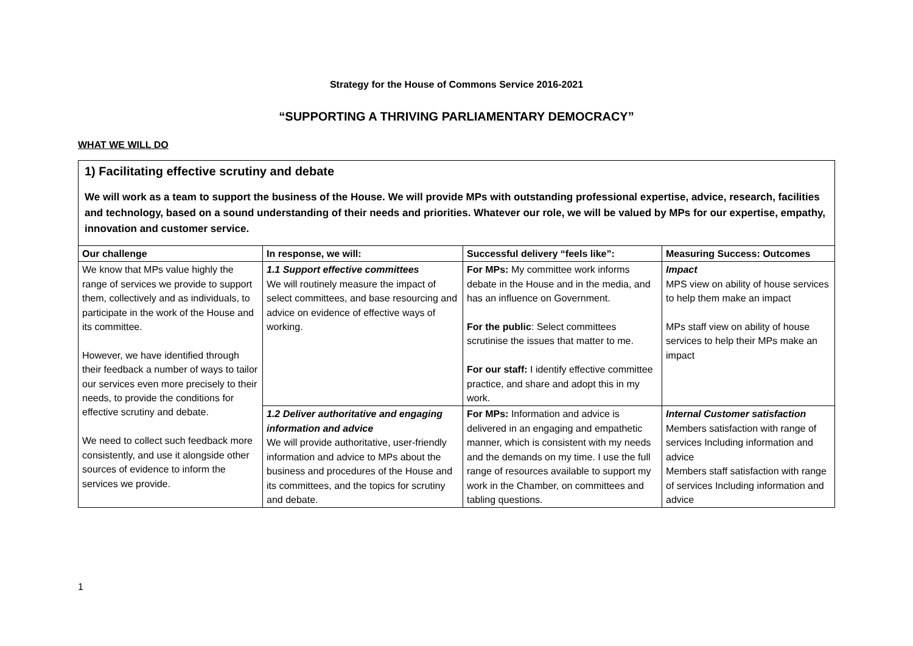Strategy for the House of Commons Service 2016-2021
“SUPPORTING A THRIVING PARLIAMENTARY DEMOCRACY”
WHAT WE WILL DO
1) Facilitating effective scrutiny and debate
We will work as a team to support the business of the House. We will provide MPs with outstanding professional expertise, advice, research, facilities and technology, based on a sound understanding of their needs and priorities. Whatever our role, we will be valued by MPs for our expertise, empathy, innovation and customer service.
| Our challenge | In response, we will: | Successful delivery “feels like”: | Measuring Success: Outcomes |
| --- | --- | --- | --- |
| We know that MPs value highly the range of services we provide to support them, collectively and as individuals, to participate in the work of the House and its committee. However, we have identified through their feedback a number of ways to tailor our services even more precisely to their needs, to provide the conditions for effective scrutiny and debate. We need to collect such feedback more consistently, and use it alongside other sources of evidence to inform the services we provide. | 1.1 Support effective committees We will routinely measure the impact of select committees, and base resourcing and advice on evidence of effective ways of working. | For MPs: My committee work informs debate in the House and in the media, and has an influence on Government. For the public : Select committees scrutinise the issues that matter to me. For our staff: I identify effective committee practice, and share and adopt this in my work. | Impact MPS view on ability of house services to help them make an impact MPs staff view on ability of house services to help their MPs make an impact |
| | 1.2 Deliver authoritative and engaging information and advice We will provide authoritative, user-friendly information and advice to MPs about the business and procedures of the House and its committees, and the topics for scrutiny and debate. | For MPs: Information and advice is delivered in an engaging and empathetic manner, which is consistent with my needs and the demands on my time. I use the full range of resources available to support my work in the Chamber, on committees and tabling questions. | Internal Customer satisfaction Members satisfaction with range of services Including information and advice Members staff satisfaction with range of services Including information and advice |
1